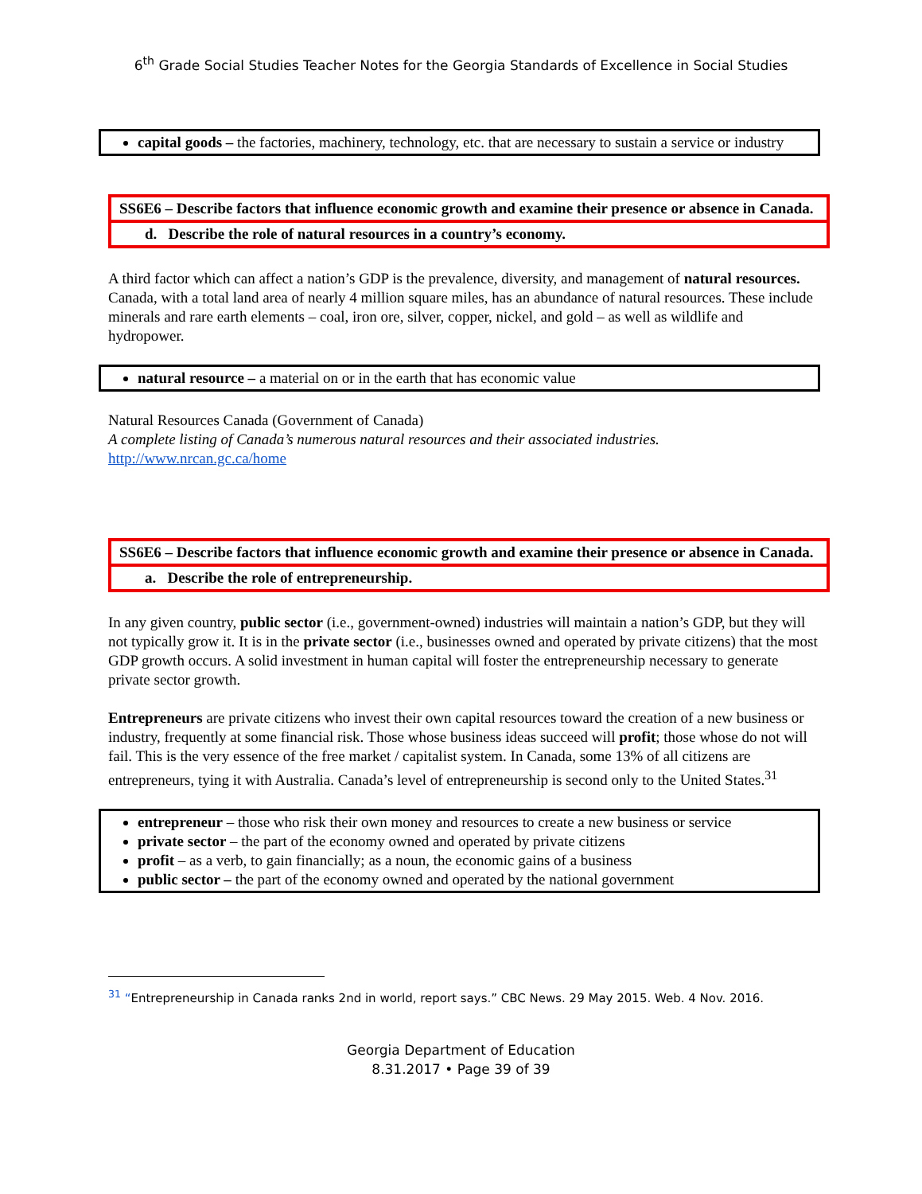6<sup>th</sup> Grade Social Studies Teacher Notes for the Georgia Standards of Excellence in Social Studies
capital goods – the factories, machinery, technology, etc. that are necessary to sustain a service or industry
SS6E6 – Describe factors that influence economic growth and examine their presence or absence in Canada.
d. Describe the role of natural resources in a country’s economy.
A third factor which can affect a nation’s GDP is the prevalence, diversity, and management of natural resources. Canada, with a total land area of nearly 4 million square miles, has an abundance of natural resources. These include minerals and rare earth elements – coal, iron ore, silver, copper, nickel, and gold – as well as wildlife and hydropower.
natural resource – a material on or in the earth that has economic value
Natural Resources Canada (Government of Canada)
A complete listing of Canada’s numerous natural resources and their associated industries.
http://www.nrcan.gc.ca/home
SS6E6 – Describe factors that influence economic growth and examine their presence or absence in Canada.
a. Describe the role of entrepreneurship.
In any given country, public sector (i.e., government-owned) industries will maintain a nation’s GDP, but they will not typically grow it. It is in the private sector (i.e., businesses owned and operated by private citizens) that the most GDP growth occurs. A solid investment in human capital will foster the entrepreneurship necessary to generate private sector growth.
Entrepreneurs are private citizens who invest their own capital resources toward the creation of a new business or industry, frequently at some financial risk. Those whose business ideas succeed will profit; those whose do not will fail. This is the very essence of the free market / capitalist system. In Canada, some 13% of all citizens are entrepreneurs, tying it with Australia. Canada’s level of entrepreneurship is second only to the United States.<sup>31</sup>
entrepreneur – those who risk their own money and resources to create a new business or service
private sector – the part of the economy owned and operated by private citizens
profit – as a verb, to gain financially; as a noun, the economic gains of a business
public sector – the part of the economy owned and operated by the national government
<sup>31</sup> “Entrepreneurship in Canada ranks 2nd in world, report says.” CBC News. 29 May 2015. Web. 4 Nov. 2016.
Georgia Department of Education
8.31.2017 • Page 39 of 39